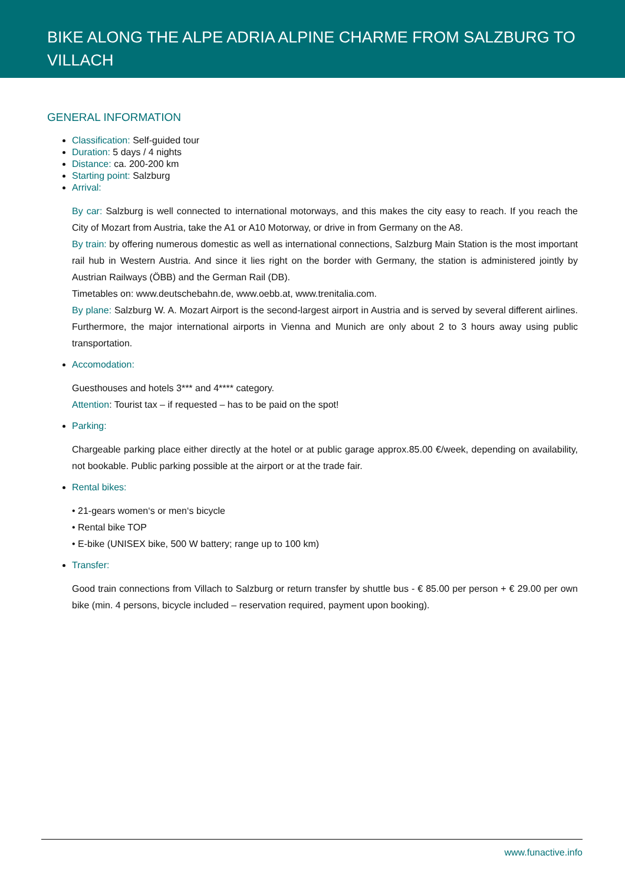BIKE ALONG THE ALPE ADRIA ALPINE CHARME FROM SALZBURG TO VILLACH
GENERAL INFORMATION
Classification: Self-guided tour
Duration: 5 days / 4 nights
Distance: ca. 200-200 km
Starting point: Salzburg
Arrival:
By car: Salzburg is well connected to international motorways, and this makes the city easy to reach. If you reach the City of Mozart from Austria, take the A1 or A10 Motorway, or drive in from Germany on the A8.
By train: by offering numerous domestic as well as international connections, Salzburg Main Station is the most important rail hub in Western Austria. And since it lies right on the border with Germany, the station is administered jointly by Austrian Railways (ÖBB) and the German Rail (DB).
Timetables on: www.deutschebahn.de, www.oebb.at, www.trenitalia.com.
By plane: Salzburg W. A. Mozart Airport is the second-largest airport in Austria and is served by several different airlines. Furthermore, the major international airports in Vienna and Munich are only about 2 to 3 hours away using public transportation.
Accomodation:
Guesthouses and hotels 3*** and 4**** category.
Attention: Tourist tax – if requested – has to be paid on the spot!
Parking:
Chargeable parking place either directly at the hotel or at public garage approx.85.00 €/week, depending on availability, not bookable. Public parking possible at the airport or at the trade fair.
Rental bikes:
• 21-gears women‘s or men‘s bicycle
• Rental bike TOP
• E-bike (UNISEX bike, 500 W battery; range up to 100 km)
Transfer:
Good train connections from Villach to Salzburg or return transfer by shuttle bus - € 85.00 per person + € 29.00 per own bike (min. 4 persons, bicycle included – reservation required, payment upon booking).
www.funactive.info